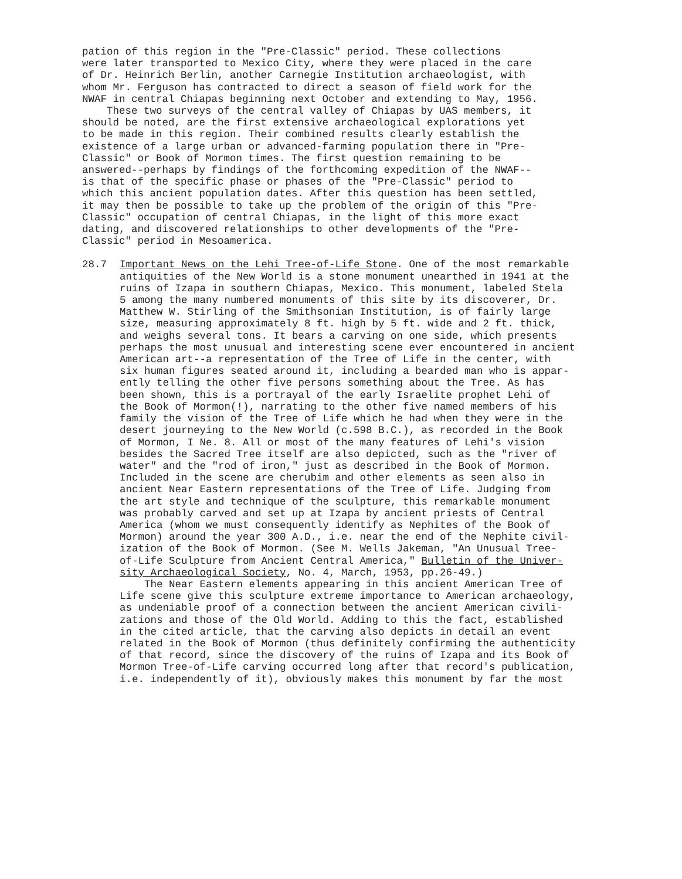pation of this region in the "Pre-Classic" period. These collections were later transported to Mexico City, where they were placed in the care of Dr. Heinrich Berlin, another Carnegie Institution archaeologist, with whom Mr. Ferguson has contracted to direct a season of field work for the NWAF in central Chiapas beginning next October and extending to May, 1956. These two surveys of the central valley of Chiapas by UAS members, it should be noted, are the first extensive archaeological explorations yet to be made in this region. Their combined results clearly establish the existence of a large urban or advanced-farming population there in "Pre- Classic" or Book of Mormon times. The first question remaining to be answered--perhaps by findings of the forthcoming expedition of the NWAF-- is that of the specific phase or phases of the "Pre-Classic" period to which this ancient population dates. After this question has been settled, it may then be possible to take up the problem of the origin of this "Pre- Classic" occupation of central Chiapas, in the light of this more exact dating, and discovered relationships to other developments of the "Pre- Classic" period in Mesoamerica.
28.7 Important News on the Lehi Tree-of-Life Stone. One of the most remarkable antiquities of the New World is a stone monument unearthed in 1941 at the ruins of Izapa in southern Chiapas, Mexico. This monument, labeled Stela 5 among the many numbered monuments of this site by its discoverer, Dr. Matthew W. Stirling of the Smithsonian Institution, is of fairly large size, measuring approximately 8 ft. high by 5 ft. wide and 2 ft. thick, and weighs several tons. It bears a carving on one side, which presents perhaps the most unusual and interesting scene ever encountered in ancient American art--a representation of the Tree of Life in the center, with six human figures seated around it, including a bearded man who is appar- ently telling the other five persons something about the Tree. As has been shown, this is a portrayal of the early Israelite prophet Lehi of the Book of Mormon(!), narrating to the other five named members of his family the vision of the Tree of Life which he had when they were in the desert journeying to the New World (c.598 B.C.), as recorded in the Book of Mormon, I Ne. 8. All or most of the many features of Lehi's vision besides the Sacred Tree itself are also depicted, such as the "river of water" and the "rod of iron," just as described in the Book of Mormon. Included in the scene are cherubim and other elements as seen also in ancient Near Eastern representations of the Tree of Life. Judging from the art style and technique of the sculpture, this remarkable monument was probably carved and set up at Izapa by ancient priests of Central America (whom we must consequently identify as Nephites of the Book of Mormon) around the year 300 A.D., i.e. near the end of the Nephite civil- ization of the Book of Mormon. (See M. Wells Jakeman, "An Unusual Tree- of-Life Sculpture from Ancient Central America," Bulletin of the Univer- sity Archaeological Society, No. 4, March, 1953, pp.26-49.) The Near Eastern elements appearing in this ancient American Tree of Life scene give this sculpture extreme importance to American archaeology, as undeniable proof of a connection between the ancient American civili- zations and those of the Old World. Adding to this the fact, established in the cited article, that the carving also depicts in detail an event related in the Book of Mormon (thus definitely confirming the authenticity of that record, since the discovery of the ruins of Izapa and its Book of Mormon Tree-of-Life carving occurred long after that record's publication, i.e. independently of it), obviously makes this monument by far the most